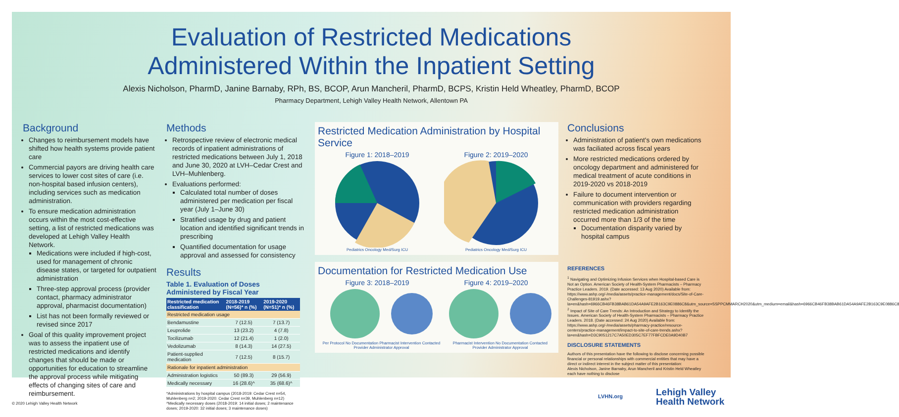Evaluation of Restricted Medications
Administered Within the Inpatient Setting
Alexis Nicholson, PharmD, Janine Barnaby, RPh, BS, BCOP, Arun Mancheril, PharmD, BCPS, Kristin Held Wheatley, PharmD, BCOP
Pharmacy Department, Lehigh Valley Health Network, Allentown PA
Background
Changes to reimbursement models have shifted how health systems provide patient care
Commercial payors are driving health care services to lower cost sites of care (i.e. non-hospital based infusion centers), including services such as medication administration.
To ensure medication administration occurs within the most cost-effective setting, a list of restricted medications was developed at Lehigh Valley Health Network.
Medications were included if high-cost, used for management of chronic disease states, or targeted for outpatient administration
Three-step approval process (provider contact, pharmacy administrator approval, pharmacist documentation)
List has not been formally reviewed or revised since 2017
Goal of this quality improvement project was to assess the inpatient use of restricted medications and identify changes that should be made or opportunities for education to streamline the approval process while mitigating effects of changing sites of care and reimbursement.
Methods
Retrospective review of electronic medical records of inpatient administrations of restricted medications between July 1, 2018 and June 30, 2020 at LVH–Cedar Crest and LVH–Muhlenberg.
Evaluations performed:
Calculated total number of doses administered per medication per fiscal year (July 1–June 30)
Stratified usage by drug and patient location and identified significant trends in prescribing
Quantified documentation for usage approval and assessed for consistency
Results
Table 1. Evaluation of Doses Administered by Fiscal Year
| Restricted medication classification | 2018-2019 (N=56)* n (%) | 2019-2020 (N=51)* n (%) |
| --- | --- | --- |
| Restricted medication usage | | |
| Bendamustine | 7 (12.5) | 7 (13.7) |
| Leuprolide | 13 (23.2) | 4 (7.8) |
| Tocilizumab | 12 (21.4) | 1 (2.0) |
| Vedolizumab | 8 (14.3) | 14 (27.5) |
| Patient-supplied medication | 7 (12.5) | 8 (15.7) |
| Rationale for inpatient administration | | |
| Administration logistics | 50 (89.3) | 29 (56.9) |
| Medically necessary | 16 (28.6)^ | 35 (68.6)^ |
*Administrations by hospital campus (2018-2019: Cedar Crest n=54, Muhlenberg n=2; 2019-2020: Cedar Crest n=39, Muhlenberg n=12)
^Medically necessary doses (2018-2019: 14 initial doses; 2 maintenance doses; 2019-2020: 32 initial doses; 3 maintenance doses)
Restricted Medication Administration by Hospital Service
Figure 1: 2018–2019 Figure 2: 2019–2020
Pediatrics Oncology Med/Surg ICU Pediatrics Oncology Med/Surg ICU
Documentation for Restricted Medication Use
Figure 3: 2018–2019 Figure 4: 2019–2020
Per Protocol No Documentation Pharmacist Intervention Contacted Provider Administrator Approval Pharmacist Intervention No Documentation Contacted Provider Administrator Approval
Conclusions
Administration of patient's own medications was faciliated across fiscal years
More restricted medications ordered by oncology department and administered for medical treatment of acute conditions in 2019-2020 vs 2018-2019
Failure to document intervention or communication with providers regarding restricted medication administration occurred more than 1/3 of the time
Documentation disparity varied by hospital campus
REFERENCES
<sup>1</sup> Navigating and Optimizing Infusion Services when Hospital-based Care is Not an Option. American Society of Health-System Pharmacists – Pharmacy Practice Leaders. 2019. (Date accessed: 13 Aug 2020) Available from: https://www.ashp.org/-/media/assets/practice-management/docs/Site-of-Care-Challenges-81919.ashx?la=en&hash=6966CB46FB38BAB61DA54A9AFE2B163C9E0886C8&utm_source=SSPPCMMARCH2020&utm_medium=email&hash=6966CB46FB38BAB61DA54A9AFE2B163C9E0886C8
<sup>2</sup> Impact of Site of Care Trends: An Introduction and Strategy to Identify the Issues. American Society of Health-System Pharmacists – Pharmacy Practice Leaders. 2018. (Date accessed: 24 Aug 2020) Available from: https://www.ashp.org/-/media/assets/pharmacy-practice/resource-centers/practice-management/impact-to-site-of-care-trends.ashx?la=en&hash=D3C9051217C7A50ED305C7EF77FBFCDE0A9D40B7
DISCLOSURE STATEMENTS
Authors of this presentation have the following to disclose concerning possible financial or personal relationships with commercial entities that may have a direct or indirect interest in the subject matter of this presentation:
Alexis Nicholson, Janine Barnaby, Arun Mancheril and Kristin Held Wheatley each have nothing to disclose
© 2020 Lehigh Valley Health Network
LVHN.org
Lehigh Valley
Health Network